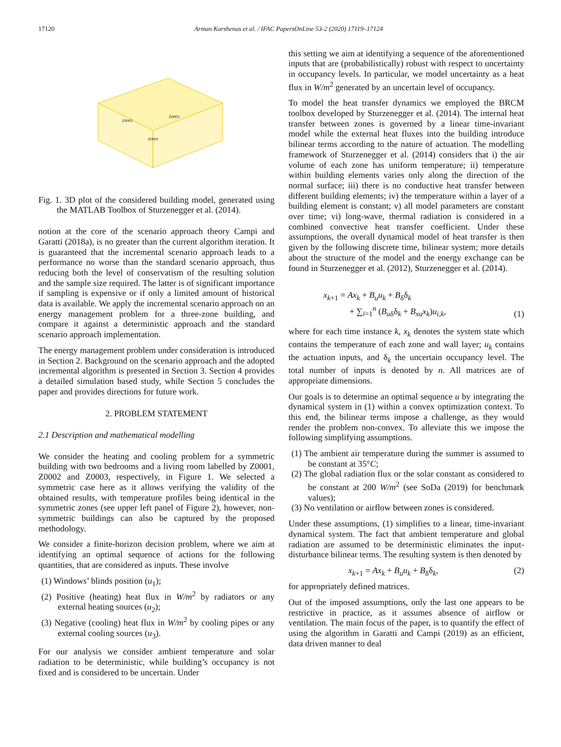17120 Arman Karshenas et al. / IFAC PapersOnLine 53-2 (2020) 17119–17124
Z0002
Z0003
Z0001
Fig. 1. 3D plot of the considered building model, generated using the MATLAB Toolbox of Sturzenegger et al. (2014).
notion at the core of the scenario approach theory Campi and Garatti (2018a), is no greater than the current algorithm iteration. It is guaranteed that the incremental scenario approach leads to a performance no worse than the standard scenario approach, thus reducing both the level of conservatism of the resulting solution and the sample size required. The latter is of significant importance if sampling is expensive or if only a limited amount of historical data is available. We apply the incremental scenario approach on an energy management problem for a three-zone building, and compare it against a deterministic approach and the standard scenario approach implementation.
The energy management problem under consideration is introduced in Section 2. Background on the scenario approach and the adopted incremental algorithm is presented in Section 3. Section 4 provides a detailed simulation based study, while Section 5 concludes the paper and provides directions for future work.
2. PROBLEM STATEMENT
2.1 Description and mathematical modelling
We consider the heating and cooling problem for a symmetric building with two bedrooms and a living room labelled by Z0001, Z0002 and Z0003, respectively, in Figure 1. We selected a symmetric case here as it allows verifying the validity of the obtained results, with temperature profiles being identical in the symmetric zones (see upper left panel of Figure 2), however, non-symmetric buildings can also be captured by the proposed methodology.
We consider a finite-horizon decision problem, where we aim at identifying an optimal sequence of actions for the following quantities, that are considered as inputs. These involve
(1) Windows’ blinds position (u<sub>1</sub>);
(2) Positive (heating) heat flux in W/m<sup>2</sup> by radiators or any external heating sources (u<sub>2</sub>);
(3) Negative (cooling) heat flux in W/m<sup>2</sup> by cooling pipes or any external cooling sources (u<sub>3</sub>).
For our analysis we consider ambient temperature and solar radiation to be deterministic, while building’s occupancy is not fixed and is considered to be uncertain. Under
this setting we aim at identifying a sequence of the aforementioned inputs that are (probabilistically) robust with respect to uncertainty in occupancy levels. In particular, we model uncertainty as a heat flux in W/m<sup>2</sup> generated by an uncertain level of occupancy.
To model the heat transfer dynamics we employed the BRCM toolbox developed by Sturzenegger et al. (2014). The internal heat transfer between zones is governed by a linear time-invariant model while the external heat fluxes into the building introduce bilinear terms according to the nature of actuation. The modelling framework of Sturzenegger et al. (2014) considers that i) the air volume of each zone has uniform temperature; ii) temperature within building elements varies only along the direction of the normal surface; iii) there is no conductive heat transfer between different building elements; iv) the temperature within a layer of a building element is constant; v) all model parameters are constant over time; vi) long-wave, thermal radiation is considered in a combined convective heat transfer coefficient. Under these assumptions, the overall dynamical model of heat transfer is then given by the following discrete time, bilinear system; more details about the structure of the model and the energy exchange can be found in Sturzenegger et al. (2012), Sturzenegger et al. (2014).
x<sub>k+1</sub> = Ax<sub>k</sub> + B<sub>u</sub>u<sub>k</sub> + B<sub>δ</sub>δ<sub>k</sub>
+ ∑<sub>i=1</sub><sup>n</sup> (B<sub>uδ</sub>δ<sub>k</sub> + B<sub>xu</sub>x<sub>k</sub>)u<sub>i,k</sub>,
(1)
where for each time instance k, x<sub>k</sub> denotes the system state which contains the temperature of each zone and wall layer; u<sub>k</sub> contains the actuation inputs, and δ<sub>k</sub> the uncertain occupancy level. The total number of inputs is denoted by n. All matrices are of appropriate dimensions.
Our goals is to determine an optimal sequence u by integrating the dynamical system in (1) within a convex optimization context. To this end, the bilinear terms impose a challenge, as they would render the problem non-convex. To alleviate this we impose the following simplifying assumptions.
(1) The ambient air temperature during the summer is assumed to be constant at 35°C;
(2) The global radiation flux or the solar constant as considered to be constant at 200 W/m<sup>2</sup> (see SoDa (2019) for benchmark values);
(3) No ventilation or airflow between zones is considered.
Under these assumptions, (1) simplifies to a linear, time-invariant dynamical system. The fact that ambient temperature and global radiation are assumed to be deterministic eliminates the input-disturbance bilinear terms. The resulting system is then denoted by
x<sub>k+1</sub> = Ax<sub>k</sub> + B<sub>u</sub>u<sub>k</sub> + B<sub>δ</sub>δ<sub>k</sub>, (2)
for appropriately defined matrices.
Out of the imposed assumptions, only the last one appears to be restrictive in practice, as it assumes absence of airflow or ventilation. The main focus of the paper, is to quantify the effect of using the algorithm in Garatti and Campi (2019) as an efficient, data driven manner to deal